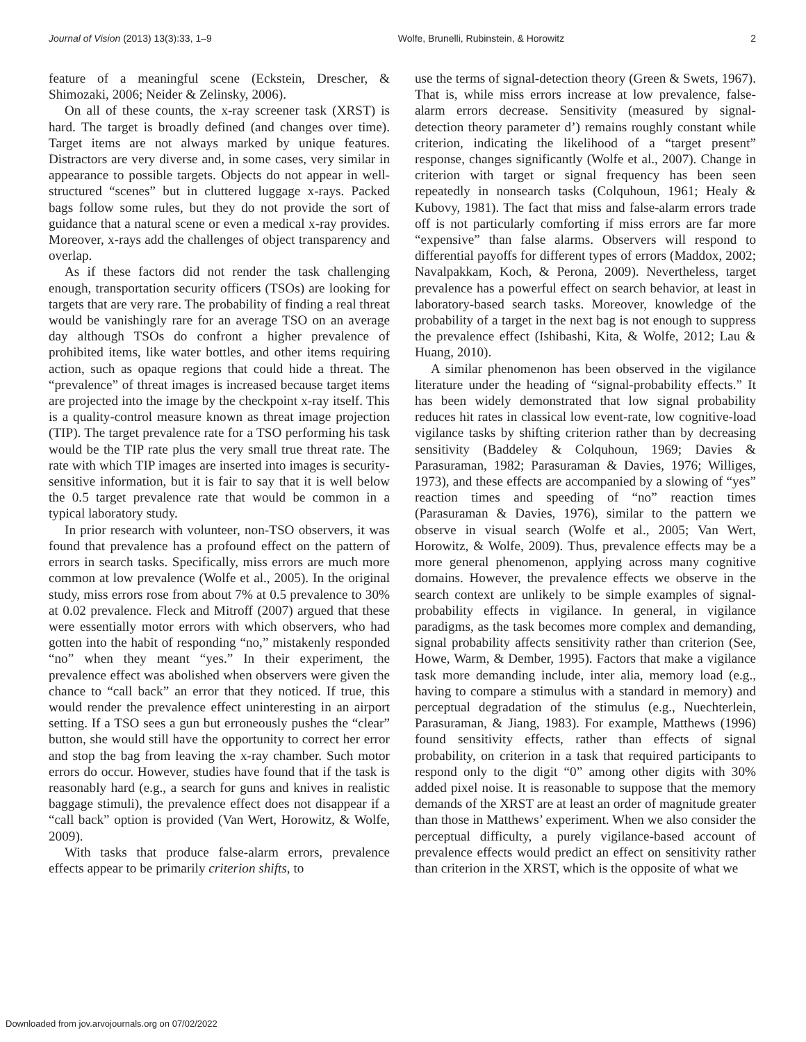Journal of Vision (2013) 13(3):33, 1–9 Wolfe, Brunelli, Rubinstein, & Horowitz 2
feature of a meaningful scene (Eckstein, Drescher, & Shimozaki, 2006; Neider & Zelinsky, 2006).
On all of these counts, the x-ray screener task (XRST) is hard. The target is broadly defined (and changes over time). Target items are not always marked by unique features. Distractors are very diverse and, in some cases, very similar in appearance to possible targets. Objects do not appear in well-structured “scenes” but in cluttered luggage x-rays. Packed bags follow some rules, but they do not provide the sort of guidance that a natural scene or even a medical x-ray provides. Moreover, x-rays add the challenges of object transparency and overlap.
As if these factors did not render the task challenging enough, transportation security officers (TSOs) are looking for targets that are very rare. The probability of finding a real threat would be vanishingly rare for an average TSO on an average day although TSOs do confront a higher prevalence of prohibited items, like water bottles, and other items requiring action, such as opaque regions that could hide a threat. The “prevalence” of threat images is increased because target items are projected into the image by the checkpoint x-ray itself. This is a quality-control measure known as threat image projection (TIP). The target prevalence rate for a TSO performing his task would be the TIP rate plus the very small true threat rate. The rate with which TIP images are inserted into images is security-sensitive information, but it is fair to say that it is well below the 0.5 target prevalence rate that would be common in a typical laboratory study.
In prior research with volunteer, non-TSO observers, it was found that prevalence has a profound effect on the pattern of errors in search tasks. Specifically, miss errors are much more common at low prevalence (Wolfe et al., 2005). In the original study, miss errors rose from about 7% at 0.5 prevalence to 30% at 0.02 prevalence. Fleck and Mitroff (2007) argued that these were essentially motor errors with which observers, who had gotten into the habit of responding “no,” mistakenly responded “no” when they meant “yes.” In their experiment, the prevalence effect was abolished when observers were given the chance to “call back” an error that they noticed. If true, this would render the prevalence effect uninteresting in an airport setting. If a TSO sees a gun but erroneously pushes the “clear” button, she would still have the opportunity to correct her error and stop the bag from leaving the x-ray chamber. Such motor errors do occur. However, studies have found that if the task is reasonably hard (e.g., a search for guns and knives in realistic baggage stimuli), the prevalence effect does not disappear if a “call back” option is provided (Van Wert, Horowitz, & Wolfe, 2009).
With tasks that produce false-alarm errors, prevalence effects appear to be primarily criterion shifts, to
use the terms of signal-detection theory (Green & Swets, 1967). That is, while miss errors increase at low prevalence, false-alarm errors decrease. Sensitivity (measured by signal-detection theory parameter d’) remains roughly constant while criterion, indicating the likelihood of a “target present” response, changes significantly (Wolfe et al., 2007). Change in criterion with target or signal frequency has been seen repeatedly in nonsearch tasks (Colquhoun, 1961; Healy & Kubovy, 1981). The fact that miss and false-alarm errors trade off is not particularly comforting if miss errors are far more “expensive” than false alarms. Observers will respond to differential payoffs for different types of errors (Maddox, 2002; Navalpakkam, Koch, & Perona, 2009). Nevertheless, target prevalence has a powerful effect on search behavior, at least in laboratory-based search tasks. Moreover, knowledge of the probability of a target in the next bag is not enough to suppress the prevalence effect (Ishibashi, Kita, & Wolfe, 2012; Lau & Huang, 2010).
A similar phenomenon has been observed in the vigilance literature under the heading of “signal-probability effects.” It has been widely demonstrated that low signal probability reduces hit rates in classical low event-rate, low cognitive-load vigilance tasks by shifting criterion rather than by decreasing sensitivity (Baddeley & Colquhoun, 1969; Davies & Parasuraman, 1982; Parasuraman & Davies, 1976; Williges, 1973), and these effects are accompanied by a slowing of “yes” reaction times and speeding of “no” reaction times (Parasuraman & Davies, 1976), similar to the pattern we observe in visual search (Wolfe et al., 2005; Van Wert, Horowitz, & Wolfe, 2009). Thus, prevalence effects may be a more general phenomenon, applying across many cognitive domains. However, the prevalence effects we observe in the search context are unlikely to be simple examples of signal-probability effects in vigilance. In general, in vigilance paradigms, as the task becomes more complex and demanding, signal probability affects sensitivity rather than criterion (See, Howe, Warm, & Dember, 1995). Factors that make a vigilance task more demanding include, inter alia, memory load (e.g., having to compare a stimulus with a standard in memory) and perceptual degradation of the stimulus (e.g., Nuechterlein, Parasuraman, & Jiang, 1983). For example, Matthews (1996) found sensitivity effects, rather than effects of signal probability, on criterion in a task that required participants to respond only to the digit “0” among other digits with 30% added pixel noise. It is reasonable to suppose that the memory demands of the XRST are at least an order of magnitude greater than those in Matthews’ experiment. When we also consider the perceptual difficulty, a purely vigilance-based account of prevalence effects would predict an effect on sensitivity rather than criterion in the XRST, which is the opposite of what we
Downloaded from jov.arvojournals.org on 07/02/2022